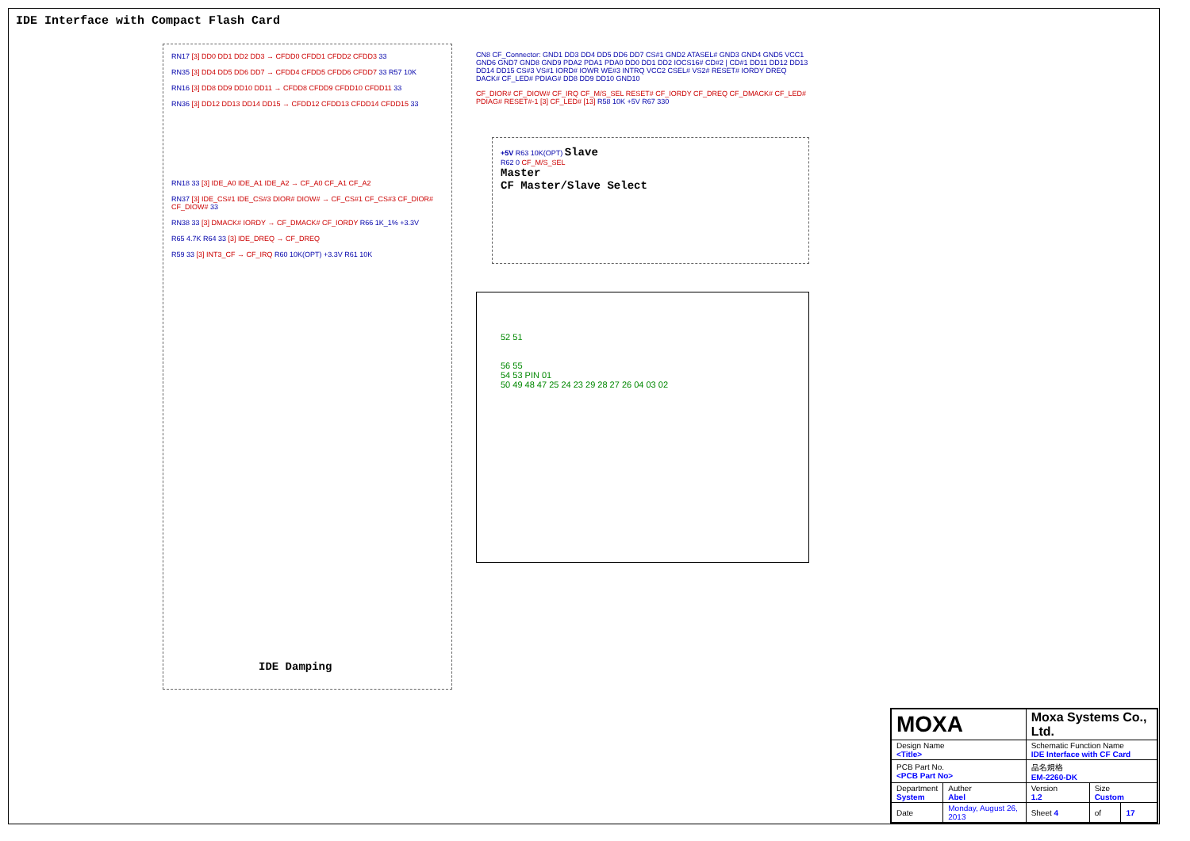IDE Interface with Compact Flash Card
RN17 [3] DD0 DD1 DD2 DD3 → CFDD0 CFDD1 CFDD2 CFDD3 33
RN35 [3] DD4 DD5 DD6 DD7 → CFDD4 CFDD5 CFDD6 CFDD7 33 R57 10K
RN16 [3] DD8 DD9 DD10 DD11 → CFDD8 CFDD9 CFDD10 CFDD11 33
RN36 [3] DD12 DD13 DD14 DD15 → CFDD12 CFDD13 CFDD14 CFDD15 33
RN18 33 [3] IDE_A0 IDE_A1 IDE_A2 → CF_A0 CF_A1 CF_A2
RN37 [3] IDE_CS#1 IDE_CS#3 DIOR# DIOW# → CF_CS#1 CF_CS#3 CF_DIOR# CF_DIOW# 33
RN38 33 [3] DMACK# IORDY → CF_DMACK# CF_IORDY R66 1K_1% +3.3V
R65 4.7K R64 33 [3] IDE_DREQ → CF_DREQ
R59 33 [3] INT3_CF → CF_IRQ R60 10K(OPT) +3.3V R61 10K
IDE Damping
CN8 CF_Connector: GND1 DD3 DD4 DD5 DD6 DD7 CS#1 GND2 ATASEL# GND3 GND4 GND5 VCC1 GND6 GND7 GND8 GND9 PDA2 PDA1 PDA0 DD0 DD1 DD2 IOCS16# CD#2 | CD#1 DD11 DD12 DD13 DD14 DD15 CS#3 VS#1 IORD# IOWR WE#3 INTRQ VCC2 CSEL# VS2# RESET# IORDY DREQ DACK# CF_LED# PDIAG# DD8 DD9 DD10 GND10
CF_DIOR# CF_DIOW# CF_IRQ CF_M/S_SEL RESET# CF_IORDY CF_DREQ CF_DMACK# CF_LED# PDIAG# RESET#-1 [3] CF_LED# [13] R58 10K +5V R67 330
+5V R63 10K(OPT) Slave
R62 0 CF_M/S_SEL
Master
CF Master/Slave Select
52 51
56 55
54 53 PIN 01
50 49 48 47 25 24 23 29 28 27 26 04 03 02
| MOXA | | Moxa Systems Co., Ltd. | | |
| Design Name <Title> | | Schematic Function Name IDE Interface with CF Card | | |
| PCB Part No. <PCB Part No> | | 品名規格 EM-2260-DK | | |
| Department System | Auther Abel | Version 1.2 | Size Custom | |
| Date | Monday, August 26, 2013 | Sheet 4 | of | 17 |